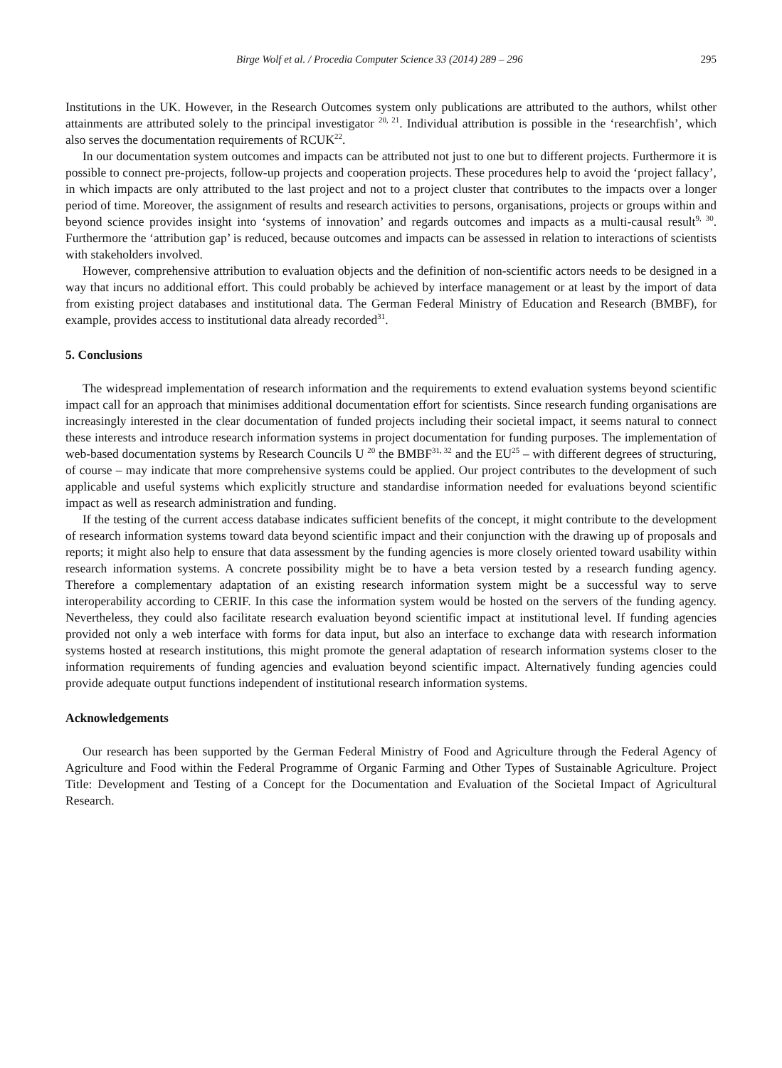Birge Wolf et al. / Procedia Computer Science 33 (2014) 289 – 296 295
Institutions in the UK. However, in the Research Outcomes system only publications are attributed to the authors, whilst other attainments are attributed solely to the principal investigator <sup>20, 21</sup>. Individual attribution is possible in the ‘researchfish’, which also serves the documentation requirements of RCUK<sup>22</sup>.
In our documentation system outcomes and impacts can be attributed not just to one but to different projects. Furthermore it is possible to connect pre-projects, follow-up projects and cooperation projects. These procedures help to avoid the ‘project fallacy’, in which impacts are only attributed to the last project and not to a project cluster that contributes to the impacts over a longer period of time. Moreover, the assignment of results and research activities to persons, organisations, projects or groups within and beyond science provides insight into ‘systems of innovation’ and regards outcomes and impacts as a multi-causal result<sup>9, 30</sup>. Furthermore the ‘attribution gap’ is reduced, because outcomes and impacts can be assessed in relation to interactions of scientists with stakeholders involved.
However, comprehensive attribution to evaluation objects and the definition of non-scientific actors needs to be designed in a way that incurs no additional effort. This could probably be achieved by interface management or at least by the import of data from existing project databases and institutional data. The German Federal Ministry of Education and Research (BMBF), for example, provides access to institutional data already recorded<sup>31</sup>.
5. Conclusions
The widespread implementation of research information and the requirements to extend evaluation systems beyond scientific impact call for an approach that minimises additional documentation effort for scientists. Since research funding organisations are increasingly interested in the clear documentation of funded projects including their societal impact, it seems natural to connect these interests and introduce research information systems in project documentation for funding purposes. The implementation of web-based documentation systems by Research Councils U <sup>20</sup> the BMBF<sup>31, 32</sup> and the EU<sup>25</sup> – with different degrees of structuring, of course – may indicate that more comprehensive systems could be applied. Our project contributes to the development of such applicable and useful systems which explicitly structure and standardise information needed for evaluations beyond scientific impact as well as research administration and funding.
If the testing of the current access database indicates sufficient benefits of the concept, it might contribute to the development of research information systems toward data beyond scientific impact and their conjunction with the drawing up of proposals and reports; it might also help to ensure that data assessment by the funding agencies is more closely oriented toward usability within research information systems. A concrete possibility might be to have a beta version tested by a research funding agency. Therefore a complementary adaptation of an existing research information system might be a successful way to serve interoperability according to CERIF. In this case the information system would be hosted on the servers of the funding agency. Nevertheless, they could also facilitate research evaluation beyond scientific impact at institutional level. If funding agencies provided not only a web interface with forms for data input, but also an interface to exchange data with research information systems hosted at research institutions, this might promote the general adaptation of research information systems closer to the information requirements of funding agencies and evaluation beyond scientific impact. Alternatively funding agencies could provide adequate output functions independent of institutional research information systems.
Acknowledgements
Our research has been supported by the German Federal Ministry of Food and Agriculture through the Federal Agency of Agriculture and Food within the Federal Programme of Organic Farming and Other Types of Sustainable Agriculture. Project Title: Development and Testing of a Concept for the Documentation and Evaluation of the Societal Impact of Agricultural Research.